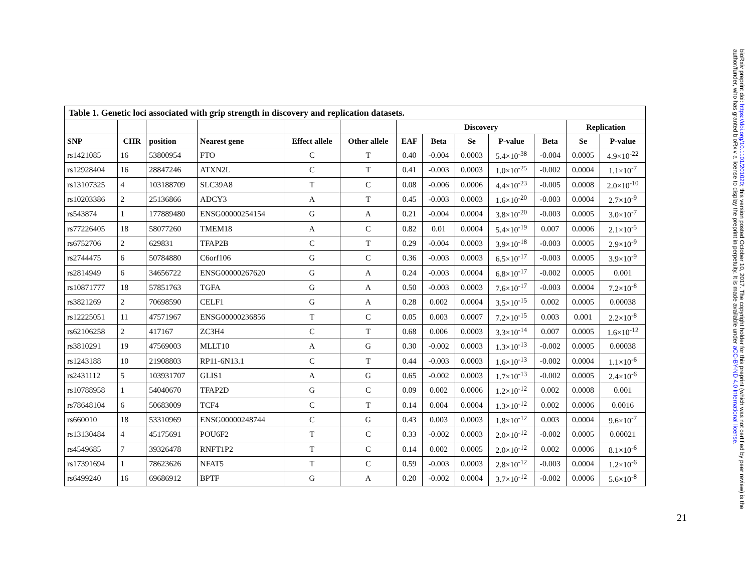Table 1. Genetic loci associated with grip strength in discovery and replication datasets.
| | | | | | | Discovery | | | | | Replication | |
| --- | --- | --- | --- | --- | --- | --- | --- | --- | --- | --- | --- | --- |
| SNP | CHR | position | Nearest gene | Effect allele | Other allele | EAF | Beta | Se | P-value | Beta | Se | P-value |
| rs1421085 | 16 | 53800954 | FTO | C | T | 0.40 | -0.004 | 0.0003 | 5.4×10<sup>-38</sup> | -0.004 | 0.0005 | 4.9×10<sup>-22</sup> |
| rs12928404 | 16 | 28847246 | ATXN2L | C | T | 0.41 | -0.003 | 0.0003 | 1.0×10<sup>-25</sup> | -0.002 | 0.0004 | 1.1×10<sup>-7</sup> |
| rs13107325 | 4 | 103188709 | SLC39A8 | T | C | 0.08 | -0.006 | 0.0006 | 4.4×10<sup>-23</sup> | -0.005 | 0.0008 | 2.0×10<sup>-10</sup> |
| rs10203386 | 2 | 25136866 | ADCY3 | A | T | 0.45 | -0.003 | 0.0003 | 1.6×10<sup>-20</sup> | -0.003 | 0.0004 | 2.7×10<sup>-9</sup> |
| rs543874 | 1 | 177889480 | ENSG00000254154 | G | A | 0.21 | -0.004 | 0.0004 | 3.8×10<sup>-20</sup> | -0.003 | 0.0005 | 3.0×10<sup>-7</sup> |
| rs77226405 | 18 | 58077260 | TMEM18 | A | C | 0.82 | 0.01 | 0.0004 | 5.4×10<sup>-19</sup> | 0.007 | 0.0006 | 2.1×10<sup>-5</sup> |
| rs6752706 | 2 | 629831 | TFAP2B | C | T | 0.29 | -0.004 | 0.0003 | 3.9×10<sup>-18</sup> | -0.003 | 0.0005 | 2.9×10<sup>-9</sup> |
| rs2744475 | 6 | 50784880 | C6orf106 | G | C | 0.36 | -0.003 | 0.0003 | 6.5×10<sup>-17</sup> | -0.003 | 0.0005 | 3.9×10<sup>-9</sup> |
| rs2814949 | 6 | 34656722 | ENSG00000267620 | G | A | 0.24 | -0.003 | 0.0004 | 6.8×10<sup>-17</sup> | -0.002 | 0.0005 | 0.001 |
| rs10871777 | 18 | 57851763 | TGFA | G | A | 0.50 | -0.003 | 0.0003 | 7.6×10<sup>-17</sup> | -0.003 | 0.0004 | 7.2×10<sup>-8</sup> |
| rs3821269 | 2 | 70698590 | CELF1 | G | A | 0.28 | 0.002 | 0.0004 | 3.5×10<sup>-15</sup> | 0.002 | 0.0005 | 0.00038 |
| rs12225051 | 11 | 47571967 | ENSG00000236856 | T | C | 0.05 | 0.003 | 0.0007 | 7.2×10<sup>-15</sup> | 0.003 | 0.001 | 2.2×10<sup>-8</sup> |
| rs62106258 | 2 | 417167 | ZC3H4 | C | T | 0.68 | 0.006 | 0.0003 | 3.3×10<sup>-14</sup> | 0.007 | 0.0005 | 1.6×10<sup>-12</sup> |
| rs3810291 | 19 | 47569003 | MLLT10 | A | G | 0.30 | -0.002 | 0.0003 | 1.3×10<sup>-13</sup> | -0.002 | 0.0005 | 0.00038 |
| rs1243188 | 10 | 21908803 | RP11-6N13.1 | C | T | 0.44 | -0.003 | 0.0003 | 1.6×10<sup>-13</sup> | -0.002 | 0.0004 | 1.1×10<sup>-6</sup> |
| rs2431112 | 5 | 103931707 | GLIS1 | A | G | 0.65 | -0.002 | 0.0003 | 1.7×10<sup>-13</sup> | -0.002 | 0.0005 | 2.4×10<sup>-6</sup> |
| rs10788958 | 1 | 54040670 | TFAP2D | G | C | 0.09 | 0.002 | 0.0006 | 1.2×10<sup>-12</sup> | 0.002 | 0.0008 | 0.001 |
| rs78648104 | 6 | 50683009 | TCF4 | C | T | 0.14 | 0.004 | 0.0004 | 1.3×10<sup>-12</sup> | 0.002 | 0.0006 | 0.0016 |
| rs660010 | 18 | 53310969 | ENSG00000248744 | C | G | 0.43 | 0.003 | 0.0003 | 1.8×10<sup>-12</sup> | 0.003 | 0.0004 | 9.6×10<sup>-7</sup> |
| rs13130484 | 4 | 45175691 | POU6F2 | T | C | 0.33 | -0.002 | 0.0003 | 2.0×10<sup>-12</sup> | -0.002 | 0.0005 | 0.00021 |
| rs4549685 | 7 | 39326478 | RNFT1P2 | T | C | 0.14 | 0.002 | 0.0005 | 2.0×10<sup>-12</sup> | 0.002 | 0.0006 | 8.1×10<sup>-6</sup> |
| rs17391694 | 1 | 78623626 | NFAT5 | T | C | 0.59 | -0.003 | 0.0003 | 2.8×10<sup>-12</sup> | -0.003 | 0.0004 | 1.2×10<sup>-6</sup> |
| rs6499240 | 16 | 69686912 | BPTF | G | A | 0.20 | -0.002 | 0.0004 | 3.7×10<sup>-12</sup> | -0.002 | 0.0006 | 5.6×10<sup>-8</sup> |
21
bioRxiv preprint doi: https://doi.org/10.1101/201020; this version posted October 10, 2017. The copyright holder for this preprint (which was not certified by peer review) is the author/funder, who has granted bioRxiv a license to display the preprint in perpetuity. It is made available under aCC-BY-ND 4.0 International license.